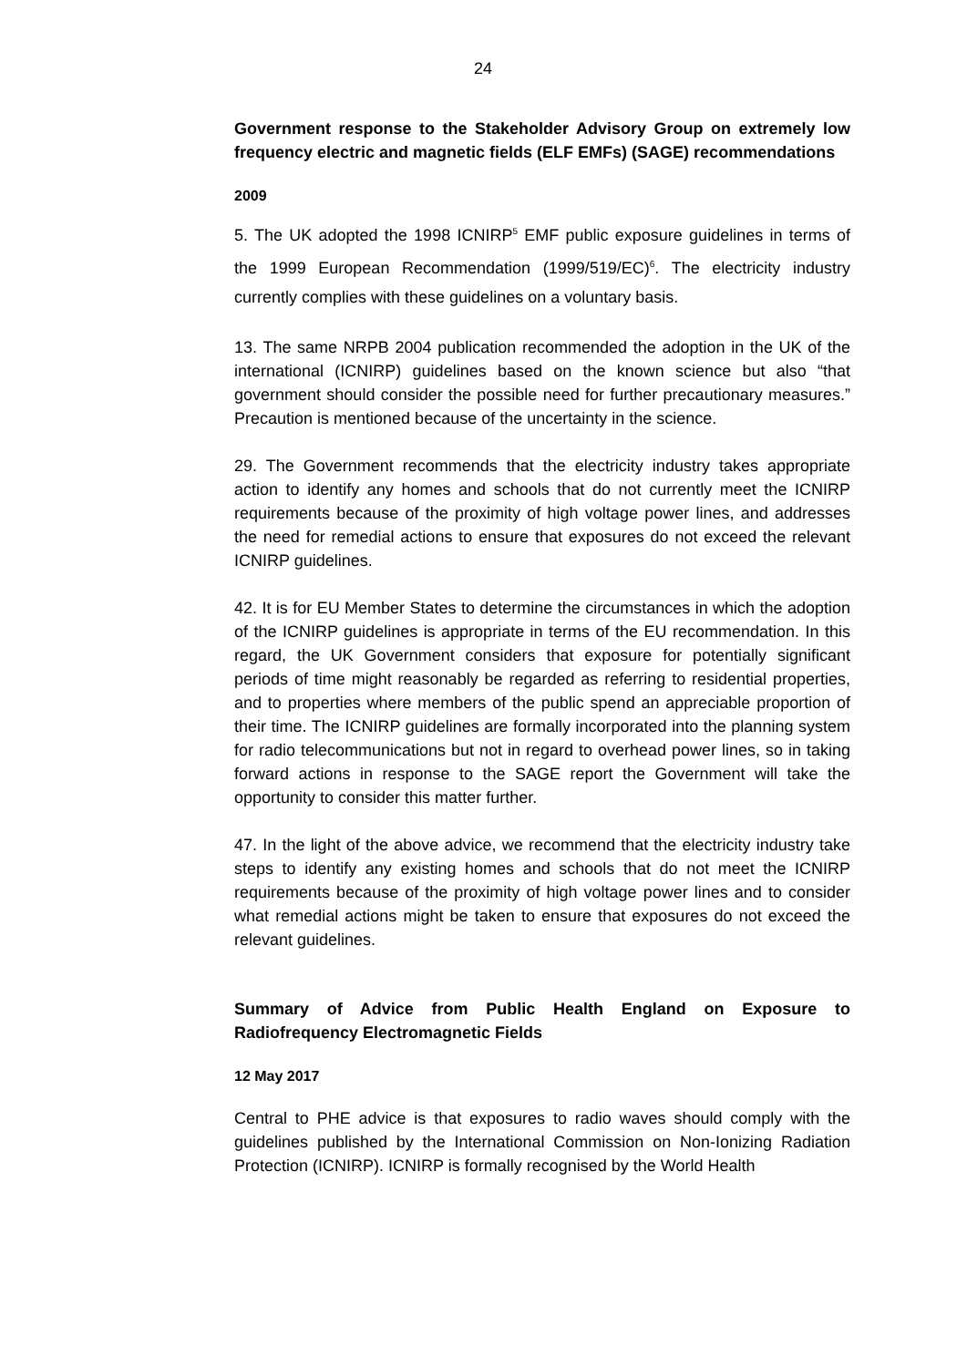24
Government response to the Stakeholder Advisory Group on extremely low frequency electric and magnetic fields (ELF EMFs) (SAGE) recommendations
2009
5. The UK adopted the 1998 ICNIRP<sup>5</sup> EMF public exposure guidelines in terms of the 1999 European Recommendation (1999/519/EC)<sup>6</sup>. The electricity industry currently complies with these guidelines on a voluntary basis.
13. The same NRPB 2004 publication recommended the adoption in the UK of the international (ICNIRP) guidelines based on the known science but also “that government should consider the possible need for further precautionary measures.” Precaution is mentioned because of the uncertainty in the science.
29. The Government recommends that the electricity industry takes appropriate action to identify any homes and schools that do not currently meet the ICNIRP requirements because of the proximity of high voltage power lines, and addresses the need for remedial actions to ensure that exposures do not exceed the relevant ICNIRP guidelines.
42. It is for EU Member States to determine the circumstances in which the adoption of the ICNIRP guidelines is appropriate in terms of the EU recommendation. In this regard, the UK Government considers that exposure for potentially significant periods of time might reasonably be regarded as referring to residential properties, and to properties where members of the public spend an appreciable proportion of their time. The ICNIRP guidelines are formally incorporated into the planning system for radio telecommunications but not in regard to overhead power lines, so in taking forward actions in response to the SAGE report the Government will take the opportunity to consider this matter further.
47. In the light of the above advice, we recommend that the electricity industry take steps to identify any existing homes and schools that do not meet the ICNIRP requirements because of the proximity of high voltage power lines and to consider what remedial actions might be taken to ensure that exposures do not exceed the relevant guidelines.
Summary of Advice from Public Health England on Exposure to Radiofrequency Electromagnetic Fields
12 May 2017
Central to PHE advice is that exposures to radio waves should comply with the guidelines published by the International Commission on Non-Ionizing Radiation Protection (ICNIRP). ICNIRP is formally recognised by the World Health